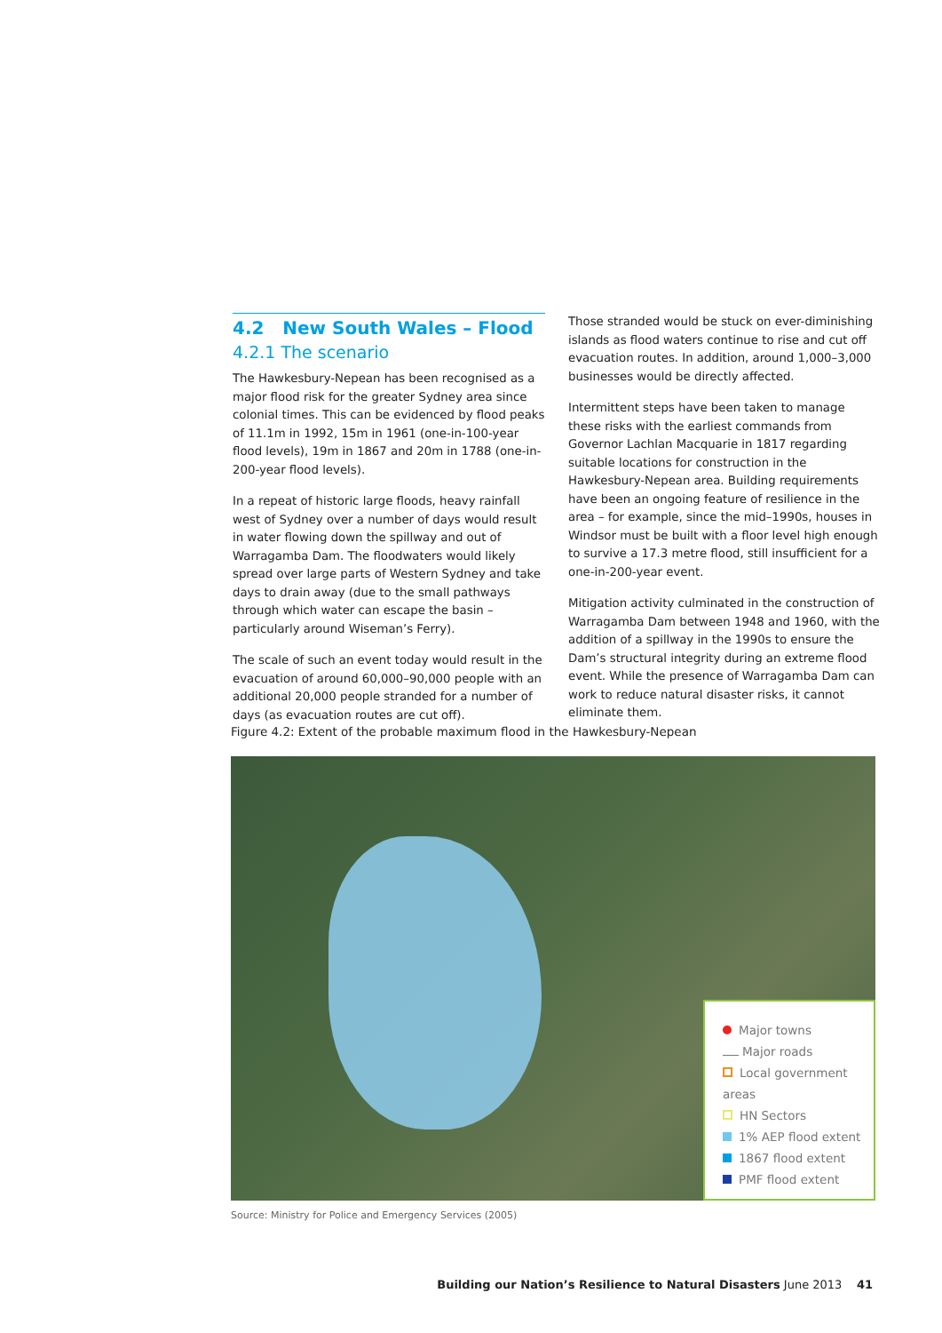4.2 New South Wales – Flood
4.2.1 The scenario
The Hawkesbury-Nepean has been recognised as a major flood risk for the greater Sydney area since colonial times. This can be evidenced by flood peaks of 11.1m in 1992, 15m in 1961 (one-in-100-year flood levels), 19m in 1867 and 20m in 1788 (one-in-200-year flood levels).
In a repeat of historic large floods, heavy rainfall west of Sydney over a number of days would result in water flowing down the spillway and out of Warragamba Dam. The floodwaters would likely spread over large parts of Western Sydney and take days to drain away (due to the small pathways through which water can escape the basin – particularly around Wiseman’s Ferry).
The scale of such an event today would result in the evacuation of around 60,000–90,000 people with an additional 20,000 people stranded for a number of days (as evacuation routes are cut off).
Those stranded would be stuck on ever-diminishing islands as flood waters continue to rise and cut off evacuation routes. In addition, around 1,000–3,000 businesses would be directly affected.
Intermittent steps have been taken to manage these risks with the earliest commands from Governor Lachlan Macquarie in 1817 regarding suitable locations for construction in the Hawkesbury-Nepean area. Building requirements have been an ongoing feature of resilience in the area – for example, since the mid–1990s, houses in Windsor must be built with a floor level high enough to survive a 17.3 metre flood, still insufficient for a one-in-200-year event.
Mitigation activity culminated in the construction of Warragamba Dam between 1948 and 1960, with the addition of a spillway in the 1990s to ensure the Dam’s structural integrity during an extreme flood event. While the presence of Warragamba Dam can work to reduce natural disaster risks, it cannot eliminate them.
Figure 4.2: Extent of the probable maximum flood in the Hawkesbury-Nepean
Major towns
Major roads
Local government areas
HN Sectors
1% AEP flood extent
1867 flood extent
PMF flood extent
Source: Ministry for Police and Emergency Services (2005)
Building our Nation’s Resilience to Natural Disasters June 2013 41